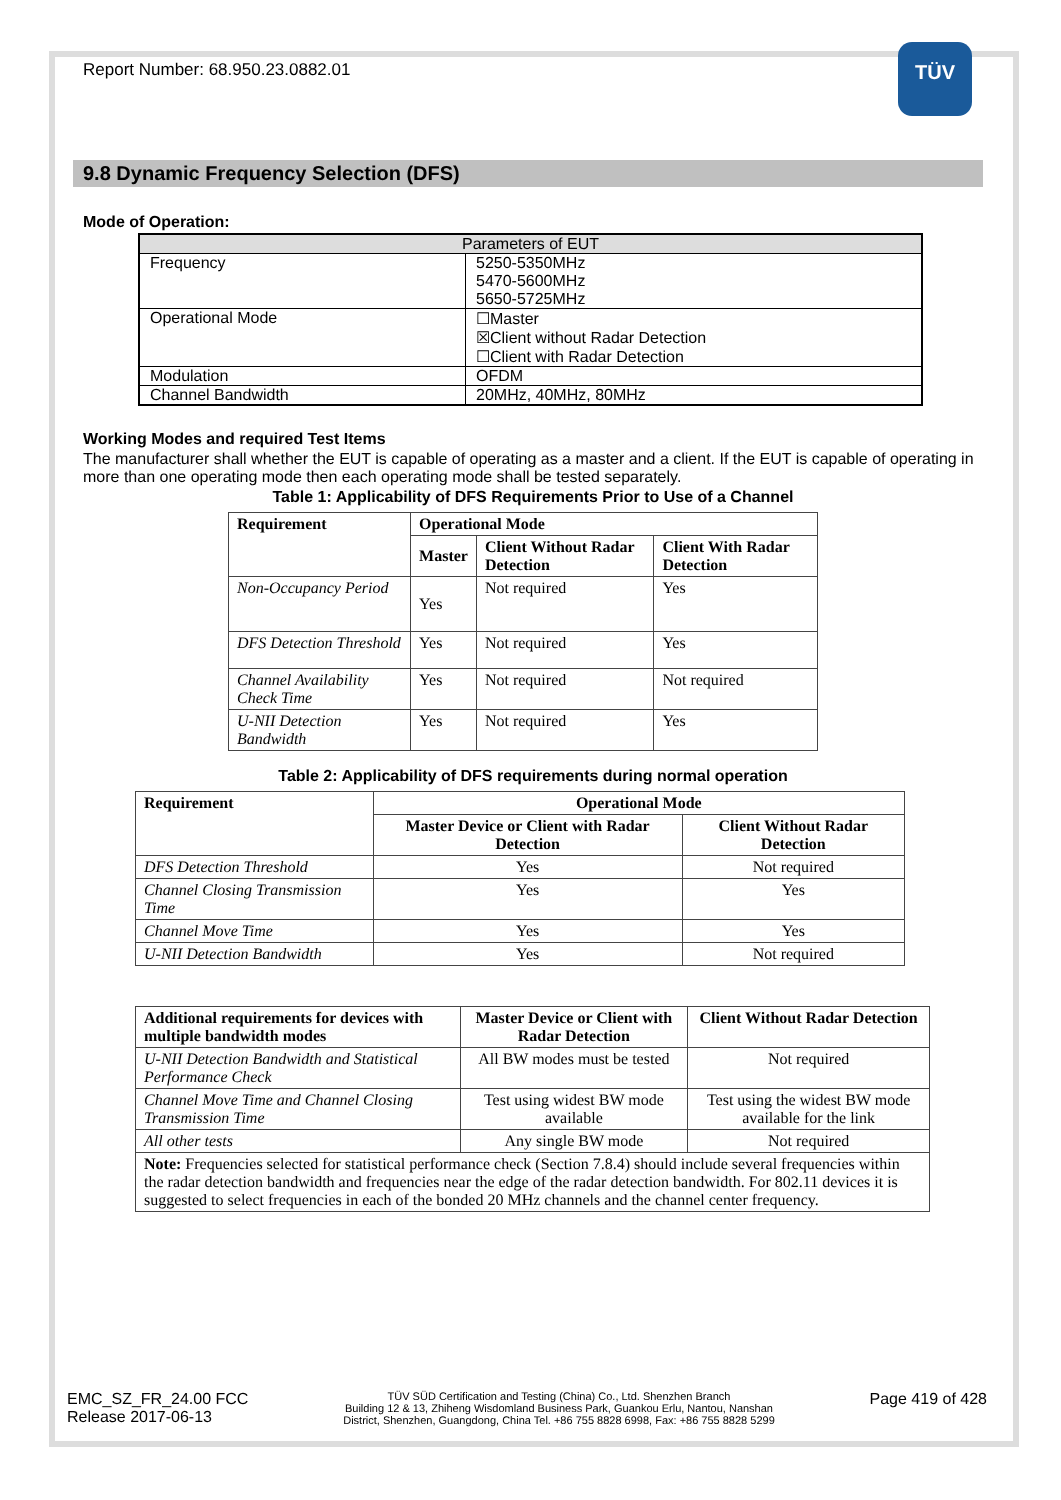TÜV
Report Number: 68.950.23.0882.01
9.8 Dynamic Frequency Selection (DFS)
Mode of Operation:
| Parameters of EUT | |
| Frequency | 5250-5350MHz 5470-5600MHz 5650-5725MHz |
| Operational Mode | ☐Master ☒Client without Radar Detection ☐Client with Radar Detection |
| Modulation | OFDM |
| Channel Bandwidth | 20MHz, 40MHz, 80MHz |
Working Modes and required Test Items
The manufacturer shall whether the EUT is capable of operating as a master and a client. If the EUT is capable of operating in more than one operating mode then each operating mode shall be tested separately.
Table 1: Applicability of DFS Requirements Prior to Use of a Channel
| Requirement | Operational Mode | | |
| --- | --- | --- | --- |
| | Master | Client Without Radar Detection | Client With Radar Detection |
| Non-Occupancy Period | Yes | Not required | Yes |
| DFS Detection Threshold | Yes | Not required | Yes |
| Channel Availability Check Time | Yes | Not required | Not required |
| U-NII Detection Bandwidth | Yes | Not required | Yes |
Table 2: Applicability of DFS requirements during normal operation
| Requirement | Operational Mode | |
| --- | --- | --- |
| | Master Device or Client with Radar Detection | Client Without Radar Detection |
| DFS Detection Threshold | Yes | Not required |
| Channel Closing Transmission Time | Yes | Yes |
| Channel Move Time | Yes | Yes |
| U-NII Detection Bandwidth | Yes | Not required |
| Additional requirements for devices with multiple bandwidth modes | Master Device or Client with Radar Detection | Client Without Radar Detection |
| --- | --- | --- |
| U-NII Detection Bandwidth and Statistical Performance Check | All BW modes must be tested | Not required |
| Channel Move Time and Channel Closing Transmission Time | Test using widest BW mode available | Test using the widest BW mode available for the link |
| All other tests | Any single BW mode | Not required |
| Note: Frequencies selected for statistical performance check (Section 7.8.4) should include several frequencies within the radar detection bandwidth and frequencies near the edge of the radar detection bandwidth. For 802.11 devices it is suggested to select frequencies in each of the bonded 20 MHz channels and the channel center frequency. | | |
EMC_SZ_FR_24.00 FCC
Release 2017-06-13
TÜV SÜD Certification and Testing (China) Co., Ltd. Shenzhen Branch
Building 12 & 13, Zhiheng Wisdomland Business Park, Guankou Erlu, Nantou, Nanshan
District, Shenzhen, Guangdong, China Tel. +86 755 8828 6998, Fax: +86 755 8828 5299
Page 419 of 428